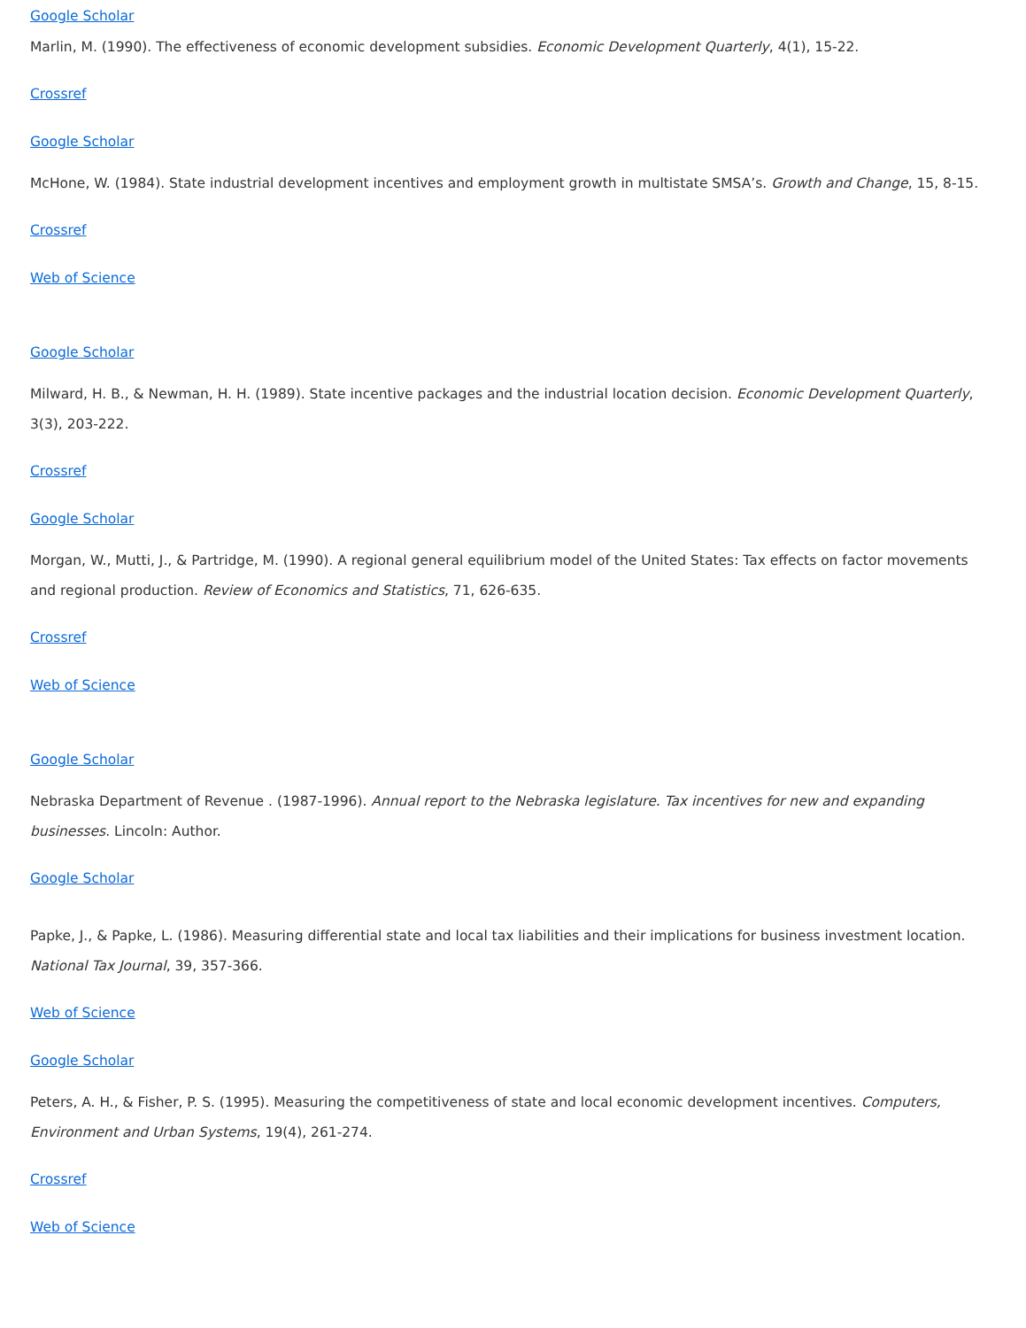Google Scholar
Marlin, M. (1990). The effectiveness of economic development subsidies. Economic Development Quarterly, 4(1), 15-22.
Crossref
Google Scholar
McHone, W. (1984). State industrial development incentives and employment growth in multistate SMSA’s. Growth and Change, 15, 8-15.
Crossref
Web of Science
Google Scholar
Milward, H. B., & Newman, H. H. (1989). State incentive packages and the industrial location decision. Economic Development Quarterly, 3(3), 203-222.
Crossref
Google Scholar
Morgan, W., Mutti, J., & Partridge, M. (1990). A regional general equilibrium model of the United States: Tax effects on factor movements and regional production. Review of Economics and Statistics, 71, 626-635.
Crossref
Web of Science
Google Scholar
Nebraska Department of Revenue . (1987-1996). Annual report to the Nebraska legislature. Tax incentives for new and expanding businesses. Lincoln: Author.
Google Scholar
Papke, J., & Papke, L. (1986). Measuring differential state and local tax liabilities and their implications for business investment location. National Tax Journal, 39, 357-366.
Web of Science
Google Scholar
Peters, A. H., & Fisher, P. S. (1995). Measuring the competitiveness of state and local economic development incentives. Computers, Environment and Urban Systems, 19(4), 261-274.
Crossref
Web of Science